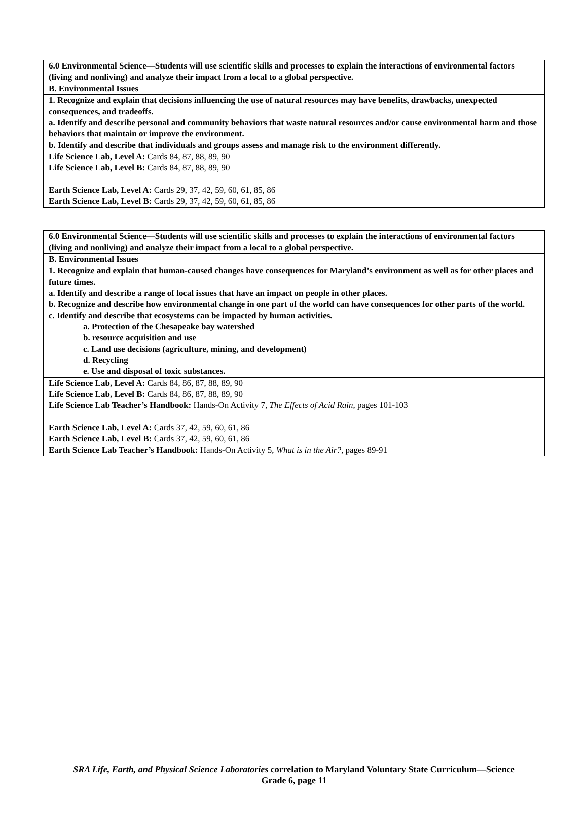| 6.0 Environmental Science—Students will use scientific skills and processes to explain the interactions of environmental factors (living and nonliving) and analyze their impact from a local to a global perspective. |
| B. Environmental Issues |
| 1. Recognize and explain that decisions influencing the use of natural resources may have benefits, drawbacks, unexpected consequences, and tradeoffs. a. Identify and describe personal and community behaviors that waste natural resources and/or cause environmental harm and those behaviors that maintain or improve the environment. b. Identify and describe that individuals and groups assess and manage risk to the environment differently. |
| Life Science Lab, Level A: Cards 84, 87, 88, 89, 90 Life Science Lab, Level B: Cards 84, 87, 88, 89, 90 Earth Science Lab, Level A: Cards 29, 37, 42, 59, 60, 61, 85, 86 Earth Science Lab, Level B: Cards 29, 37, 42, 59, 60, 61, 85, 86 |
| 6.0 Environmental Science—Students will use scientific skills and processes to explain the interactions of environmental factors (living and nonliving) and analyze their impact from a local to a global perspective. |
| B. Environmental Issues |
| 1. Recognize and explain that human-caused changes have consequences for Maryland’s environment as well as for other places and future times. a. Identify and describe a range of local issues that have an impact on people in other places. b. Recognize and describe how environmental change in one part of the world can have consequences for other parts of the world. c. Identify and describe that ecosystems can be impacted by human activities. a. Protection of the Chesapeake bay watershed b. resource acquisition and use c. Land use decisions (agriculture, mining, and development) d. Recycling e. Use and disposal of toxic substances. |
| Life Science Lab, Level A: Cards 84, 86, 87, 88, 89, 90 Life Science Lab, Level B: Cards 84, 86, 87, 88, 89, 90 Life Science Lab Teacher’s Handbook: Hands-On Activity 7, The Effects of Acid Rain, pages 101-103 Earth Science Lab, Level A: Cards 37, 42, 59, 60, 61, 86 Earth Science Lab, Level B: Cards 37, 42, 59, 60, 61, 86 Earth Science Lab Teacher’s Handbook: Hands-On Activity 5, What is in the Air?, pages 89-91 |
SRA Life, Earth, and Physical Science Laboratories correlation to Maryland Voluntary State Curriculum—Science
Grade 6, page 11